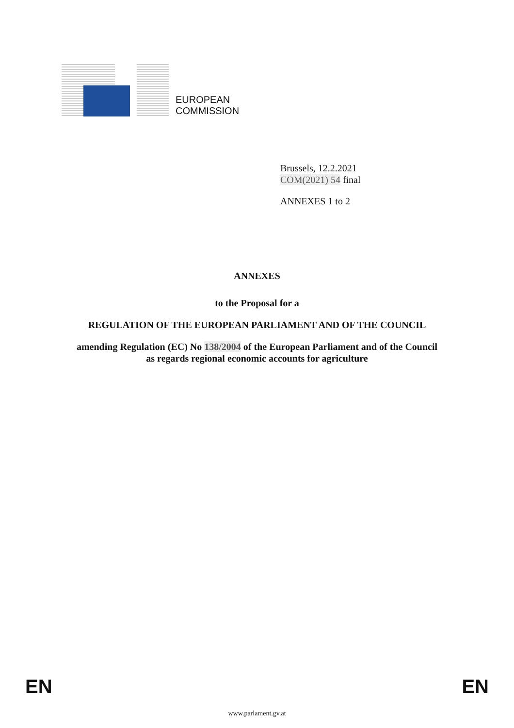EUROPEAN
COMMISSION
Brussels, 12.2.2021
COM(2021) 54 final
ANNEXES 1 to 2
ANNEXES
to the Proposal for a
REGULATION OF THE EUROPEAN PARLIAMENT AND OF THE COUNCIL
amending Regulation (EC) No 138/2004 of the European Parliament and of the Council
as regards regional economic accounts for agriculture
EN EN
www.parlament.gv.at